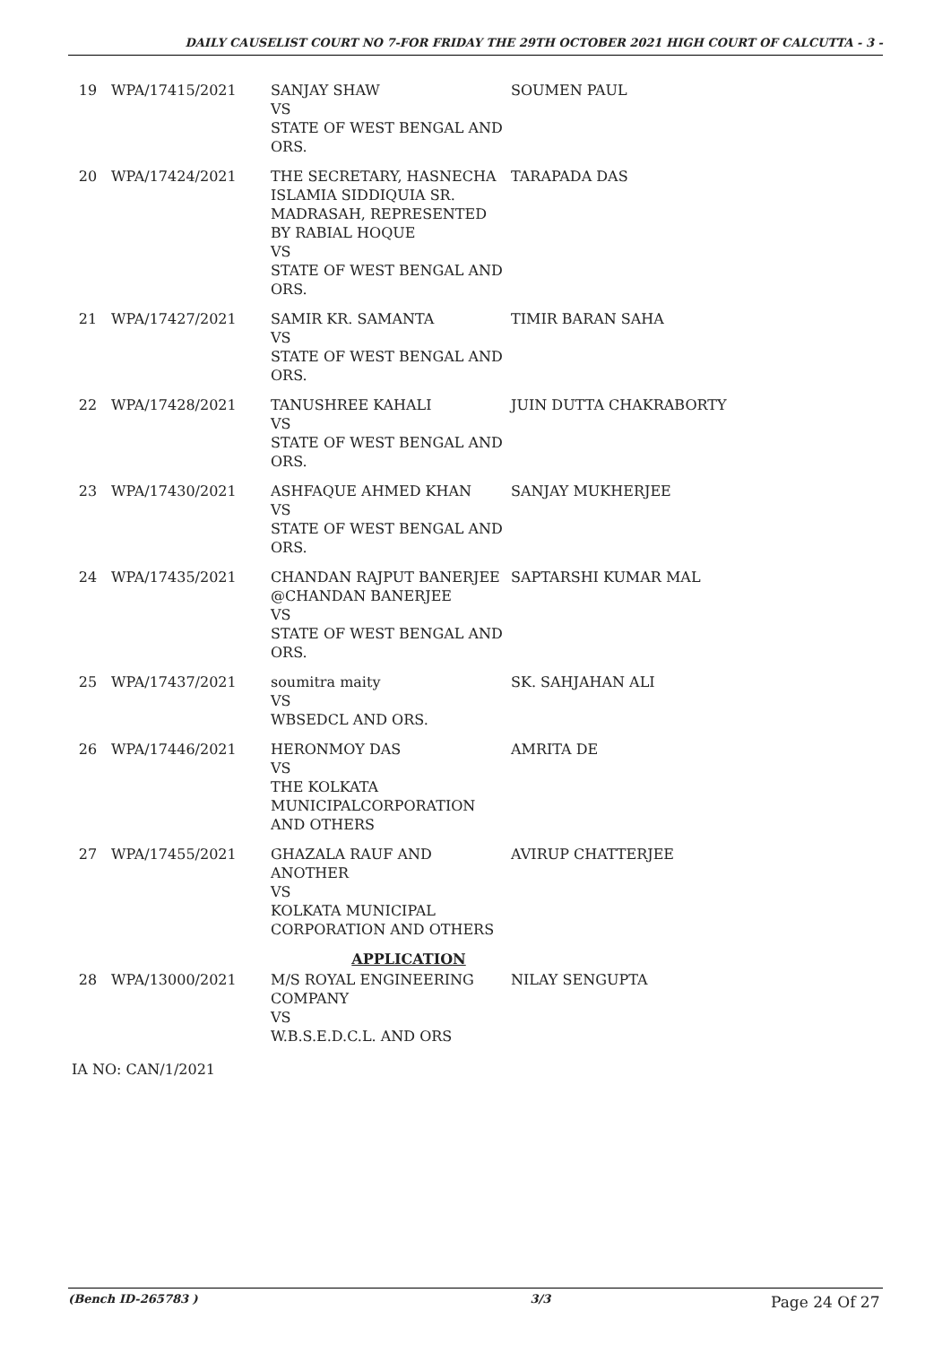DAILY CAUSELIST COURT NO 7-FOR FRIDAY THE 29TH OCTOBER 2021 HIGH COURT OF CALCUTTA - 3 -
| 19 | WPA/17415/2021 | SANJAY SHAW VS STATE OF WEST BENGAL AND ORS. | SOUMEN PAUL |
| 20 | WPA/17424/2021 | THE SECRETARY, HASNECHA ISLAMIA SIDDIQUIA SR. MADRASAH, REPRESENTED BY RABIAL HOQUE VS STATE OF WEST BENGAL AND ORS. | TARAPADA DAS |
| 21 | WPA/17427/2021 | SAMIR KR. SAMANTA VS STATE OF WEST BENGAL AND ORS. | TIMIR BARAN SAHA |
| 22 | WPA/17428/2021 | TANUSHREE KAHALI VS STATE OF WEST BENGAL AND ORS. | JUIN DUTTA CHAKRABORTY |
| 23 | WPA/17430/2021 | ASHFAQUE AHMED KHAN VS STATE OF WEST BENGAL AND ORS. | SANJAY MUKHERJEE |
| 24 | WPA/17435/2021 | CHANDAN RAJPUT BANERJEE @CHANDAN BANERJEE VS STATE OF WEST BENGAL AND ORS. | SAPTARSHI KUMAR MAL |
| 25 | WPA/17437/2021 | soumitra maity VS WBSEDCL AND ORS. | SK. SAHJAHAN ALI |
| 26 | WPA/17446/2021 | HERONMOY DAS VS THE KOLKATA MUNICIPALCORPORATION AND OTHERS | AMRITA DE |
| 27 | WPA/17455/2021 | GHAZALA RAUF AND ANOTHER VS KOLKATA MUNICIPAL CORPORATION AND OTHERS | AVIRUP CHATTERJEE |
| APPLICATION | | | |
| 28 | WPA/13000/2021 | M/S ROYAL ENGINEERING COMPANY VS W.B.S.E.D.C.L. AND ORS | NILAY SENGUPTA |
| IA NO: CAN/1/2021 | | | |
(Bench ID-265783 ) 3/3 Page 24 Of 27